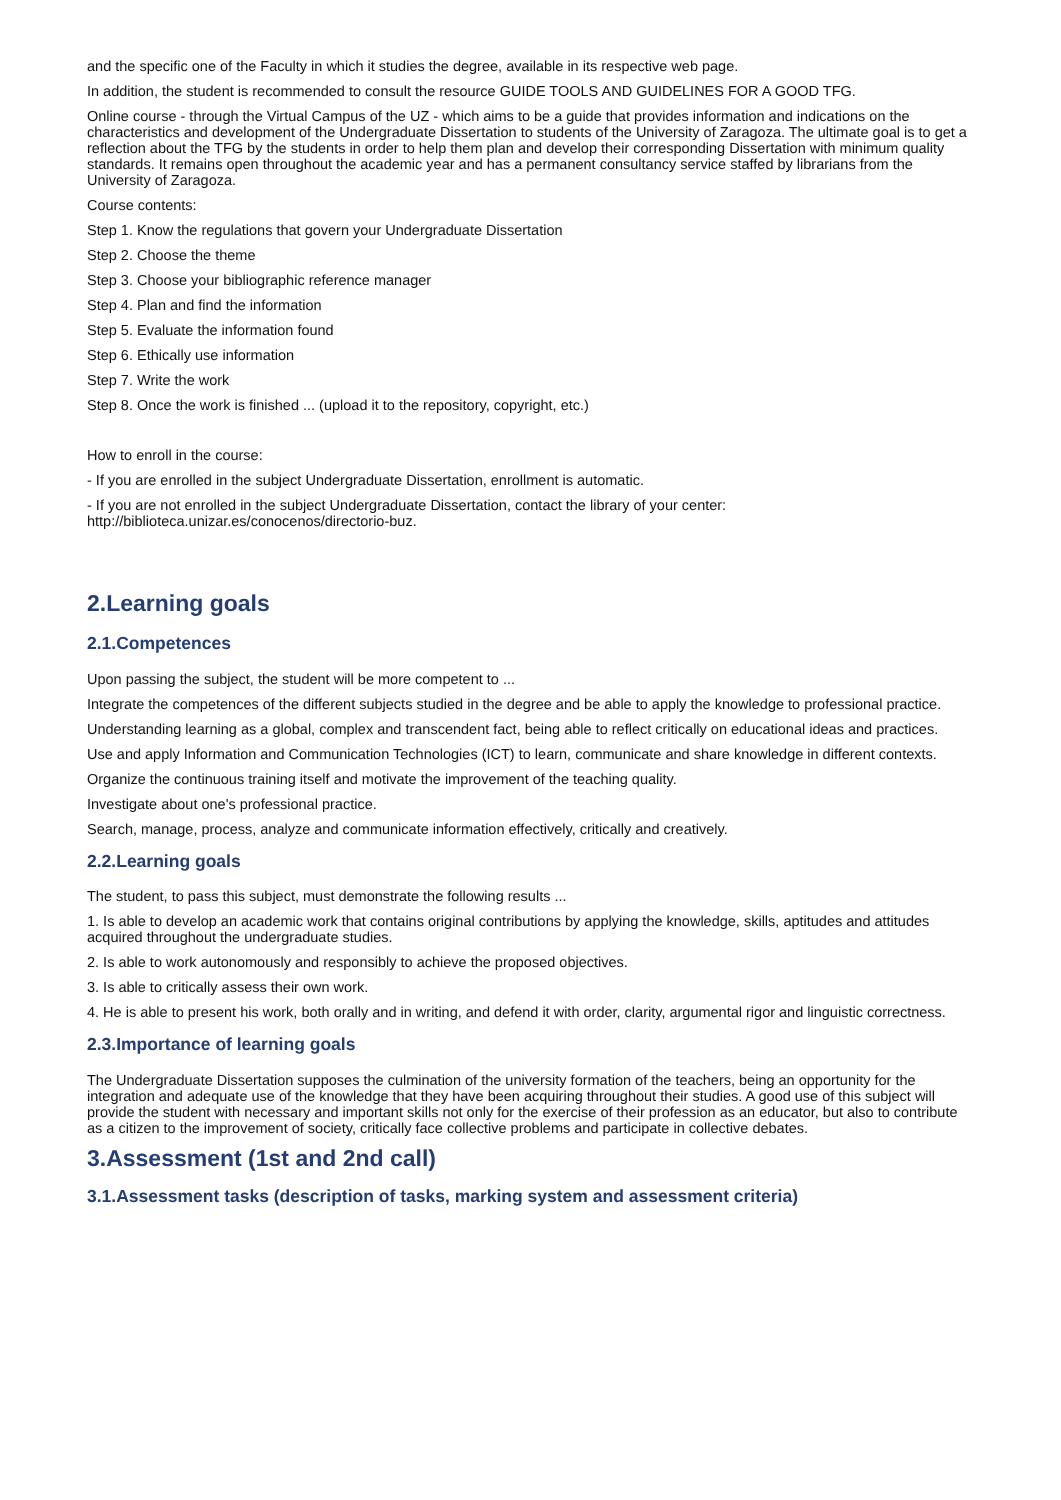and the specific one of the Faculty in which it studies the degree, available in its respective web page.
In addition, the student is recommended to consult the resource GUIDE TOOLS AND GUIDELINES FOR A GOOD TFG.
Online course - through the Virtual Campus of the UZ - which aims to be a guide that provides information and indications on the characteristics and development of the Undergraduate Dissertation to students of the University of Zaragoza. The ultimate goal is to get a reflection about the TFG by the students in order to help them plan and develop their corresponding Dissertation with minimum quality standards. It remains open throughout the academic year and has a permanent consultancy service staffed by librarians from the University of Zaragoza.
Course contents:
Step 1. Know the regulations that govern your Undergraduate Dissertation
Step 2. Choose the theme
Step 3. Choose your bibliographic reference manager
Step 4. Plan and find the information
Step 5. Evaluate the information found
Step 6. Ethically use information
Step 7. Write the work
Step 8. Once the work is finished ... (upload it to the repository, copyright, etc.)
How to enroll in the course:
- If you are enrolled in the subject Undergraduate Dissertation, enrollment is automatic.
- If you are not enrolled in the subject Undergraduate Dissertation, contact the library of your center: http://biblioteca.unizar.es/conocenos/directorio-buz.
2.Learning goals
2.1.Competences
Upon passing the subject, the student will be more competent to ...
Integrate the competences of the different subjects studied in the degree and be able to apply the knowledge to professional practice.
Understanding learning as a global, complex and transcendent fact, being able to reflect critically on educational ideas and practices.
Use and apply Information and Communication Technologies (ICT) to learn, communicate and share knowledge in different contexts.
Organize the continuous training itself and motivate the improvement of the teaching quality.
Investigate about one's professional practice.
Search, manage, process, analyze and communicate information effectively, critically and creatively.
2.2.Learning goals
The student, to pass this subject, must demonstrate the following results ...
1. Is able to develop an academic work that contains original contributions by applying the knowledge, skills, aptitudes and attitudes acquired throughout the undergraduate studies.
2. Is able to work autonomously and responsibly to achieve the proposed objectives.
3. Is able to critically assess their own work.
4. He is able to present his work, both orally and in writing, and defend it with order, clarity, argumental rigor and linguistic correctness.
2.3.Importance of learning goals
The Undergraduate Dissertation supposes the culmination of the university formation of the teachers, being an opportunity for the integration and adequate use of the knowledge that they have been acquiring throughout their studies. A good use of this subject will provide the student with necessary and important skills not only for the exercise of their profession as an educator, but also to contribute as a citizen to the improvement of society, critically face collective problems and participate in collective debates.
3.Assessment (1st and 2nd call)
3.1.Assessment tasks (description of tasks, marking system and assessment criteria)